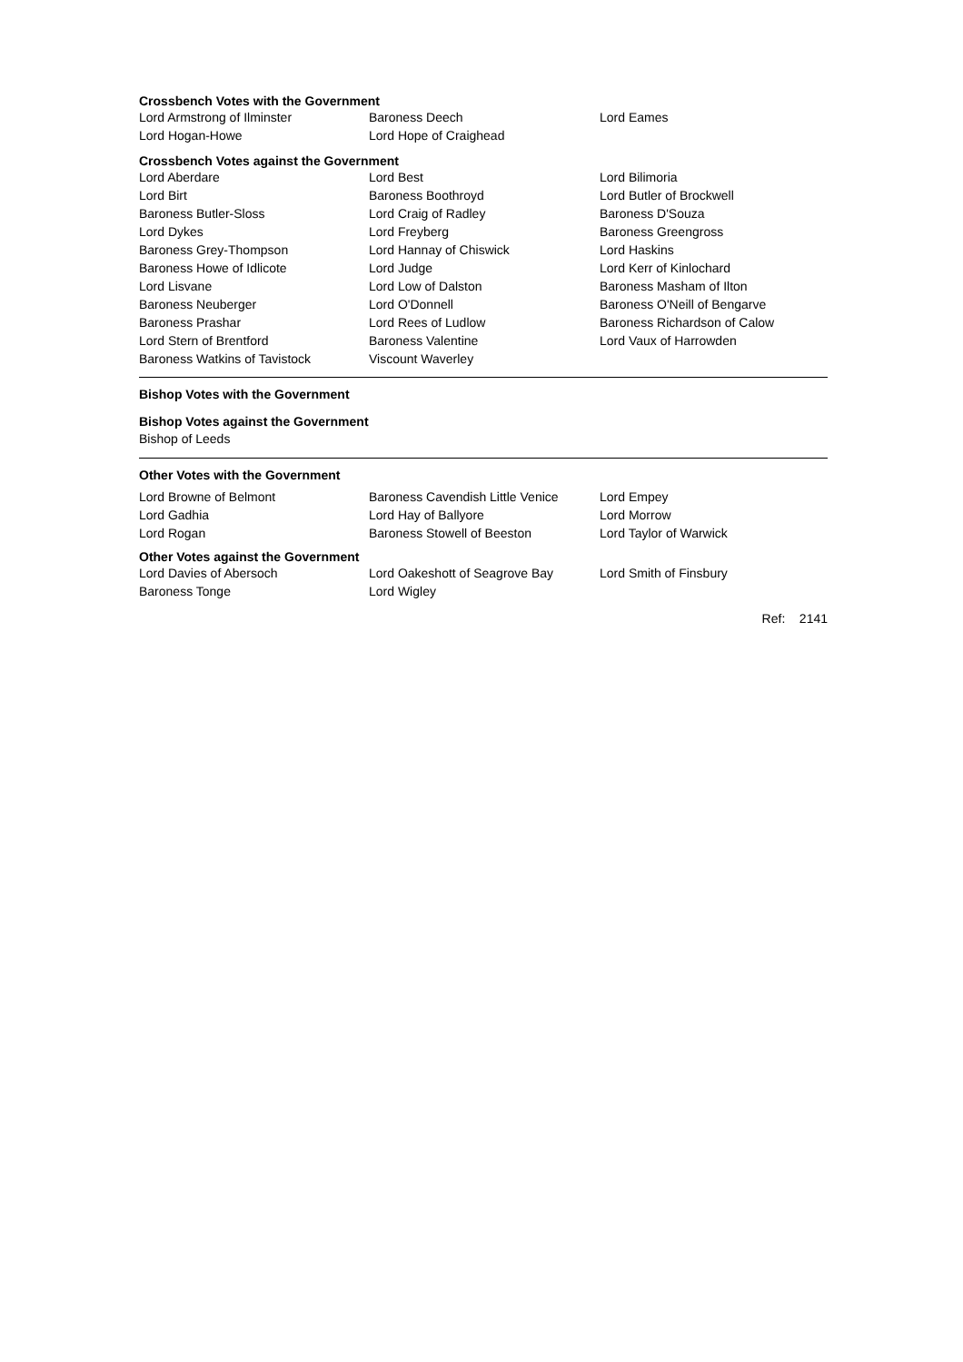Crossbench Votes with the Government
| Lord Armstrong of Ilminster | Baroness Deech | Lord Eames |
| Lord Hogan-Howe | Lord Hope of Craighead | |
Crossbench Votes against the Government
| Lord Aberdare | Lord Best | Lord Bilimoria |
| Lord Birt | Baroness Boothroyd | Lord Butler of Brockwell |
| Baroness Butler-Sloss | Lord Craig of Radley | Baroness D'Souza |
| Lord Dykes | Lord Freyberg | Baroness Greengross |
| Baroness Grey-Thompson | Lord Hannay of Chiswick | Lord Haskins |
| Baroness Howe of Idlicote | Lord Judge | Lord Kerr of Kinlochard |
| Lord Lisvane | Lord Low of Dalston | Baroness Masham of Ilton |
| Baroness Neuberger | Lord O'Donnell | Baroness O'Neill of Bengarve |
| Baroness Prashar | Lord Rees of Ludlow | Baroness Richardson of Calow |
| Lord Stern of Brentford | Baroness Valentine | Lord Vaux of Harrowden |
| Baroness Watkins of Tavistock | Viscount Waverley | |
Bishop Votes with the Government
Bishop Votes against the Government
Bishop of Leeds
Other Votes with the Government
| Lord Browne of Belmont | Baroness Cavendish Little Venice | Lord Empey |
| Lord Gadhia | Lord Hay of Ballyore | Lord Morrow |
| Lord Rogan | Baroness Stowell of Beeston | Lord Taylor of Warwick |
Other Votes against the Government
| Lord Davies of Abersoch | Lord Oakeshott of Seagrove Bay | Lord Smith of Finsbury |
| Baroness Tonge | Lord Wigley | |
Ref: 2141